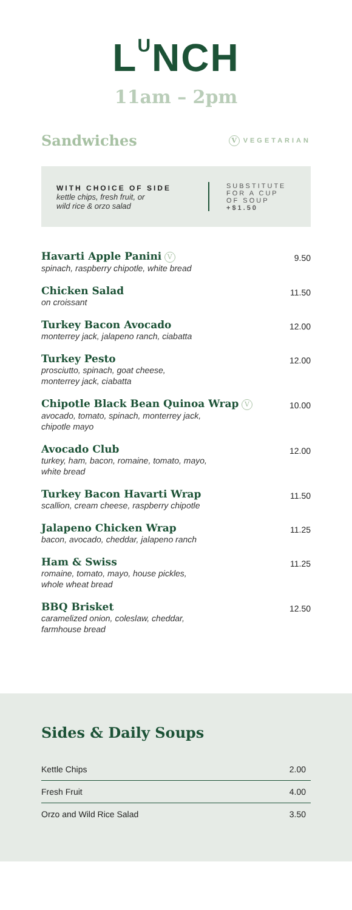L<sup>U</sup>NCH
11am – 2pm
Sandwiches
V VEGETARIAN
WITH CHOICE OF SIDE
kettle chips, fresh fruit, or
wild rice & orzo salad
SUBSTITUTE
FOR A CUP
OF SOUP
+$1.50
| Havarti Apple Panini V spinach, raspberry chipotle, white bread | 9.50 |
| Chicken Salad on croissant | 11.50 |
| Turkey Bacon Avocado monterrey jack, jalapeno ranch, ciabatta | 12.00 |
| Turkey Pesto prosciutto, spinach, goat cheese, monterrey jack, ciabatta | 12.00 |
| Chipotle Black Bean Quinoa Wrap V avocado, tomato, spinach, monterrey jack, chipotle mayo | 10.00 |
| Avocado Club turkey, ham, bacon, romaine, tomato, mayo, white bread | 12.00 |
| Turkey Bacon Havarti Wrap scallion, cream cheese, raspberry chipotle | 11.50 |
| Jalapeno Chicken Wrap bacon, avocado, cheddar, jalapeno ranch | 11.25 |
| Ham & Swiss romaine, tomato, mayo, house pickles, whole wheat bread | 11.25 |
| BBQ Brisket caramelized onion, coleslaw, cheddar, farmhouse bread | 12.50 |
Sides & Daily Soups
| Kettle Chips | 2.00 |
| Fresh Fruit | 4.00 |
| Orzo and Wild Rice Salad | 3.50 |